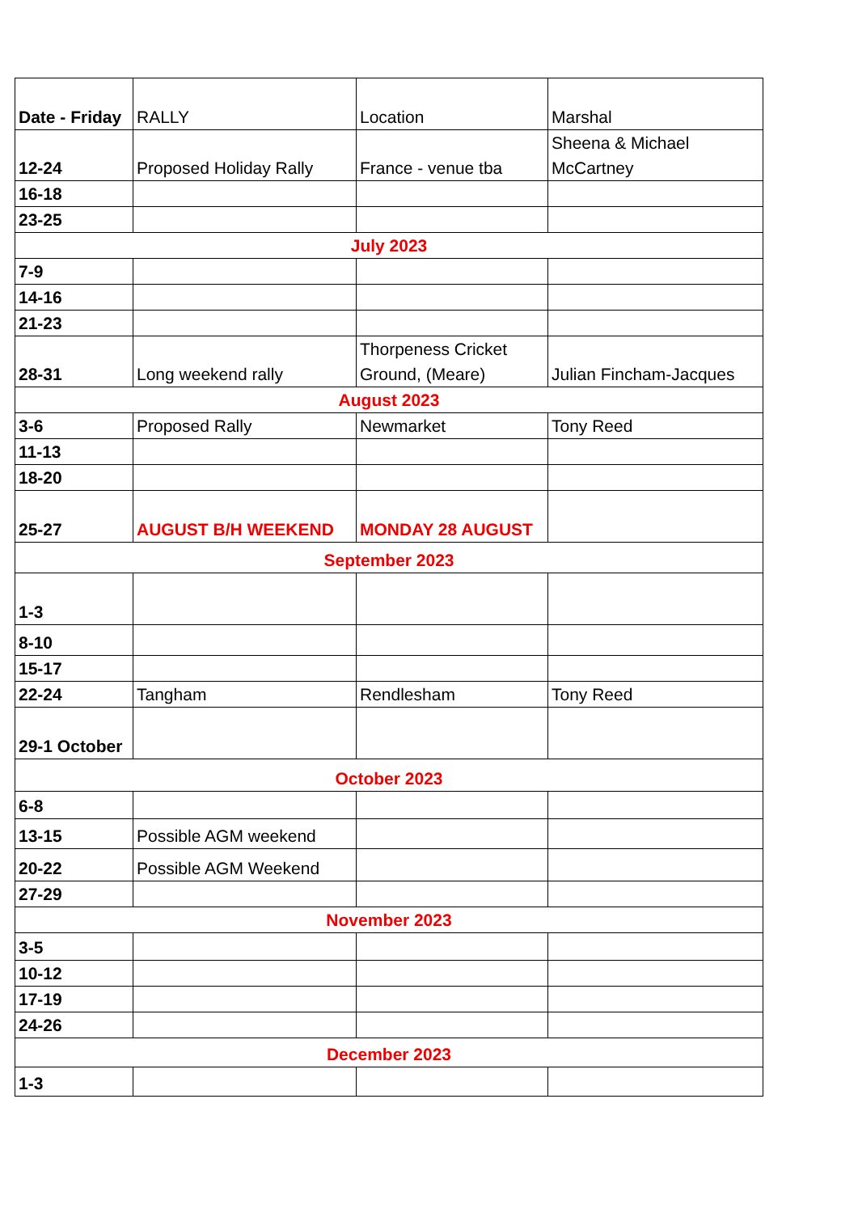| Date - Friday | RALLY | Location | Marshal |
| --- | --- | --- | --- |
| 12-24 | Proposed Holiday Rally | France - venue tba | Sheena & Michael McCartney |
| 16-18 | | | |
| 23-25 | | | |
| July 2023 | | | |
| 7-9 | | | |
| 14-16 | | | |
| 21-23 | | | |
| 28-31 | Long weekend rally | Thorpeness Cricket Ground, (Meare) | Julian Fincham-Jacques |
| August 2023 | | | |
| 3-6 | Proposed Rally | Newmarket | Tony Reed |
| 11-13 | | | |
| 18-20 | | | |
| 25-27 | AUGUST B/H WEEKEND | MONDAY 28 AUGUST | |
| September 2023 | | | |
| 1-3 | | | |
| 8-10 | | | |
| 15-17 | | | |
| 22-24 | Tangham | Rendlesham | Tony Reed |
| 29-1 October | | | |
| October 2023 | | | |
| 6-8 | | | |
| 13-15 | Possible AGM weekend | | |
| 20-22 | Possible AGM Weekend | | |
| 27-29 | | | |
| November 2023 | | | |
| 3-5 | | | |
| 10-12 | | | |
| 17-19 | | | |
| 24-26 | | | |
| December 2023 | | | |
| 1-3 | | | |